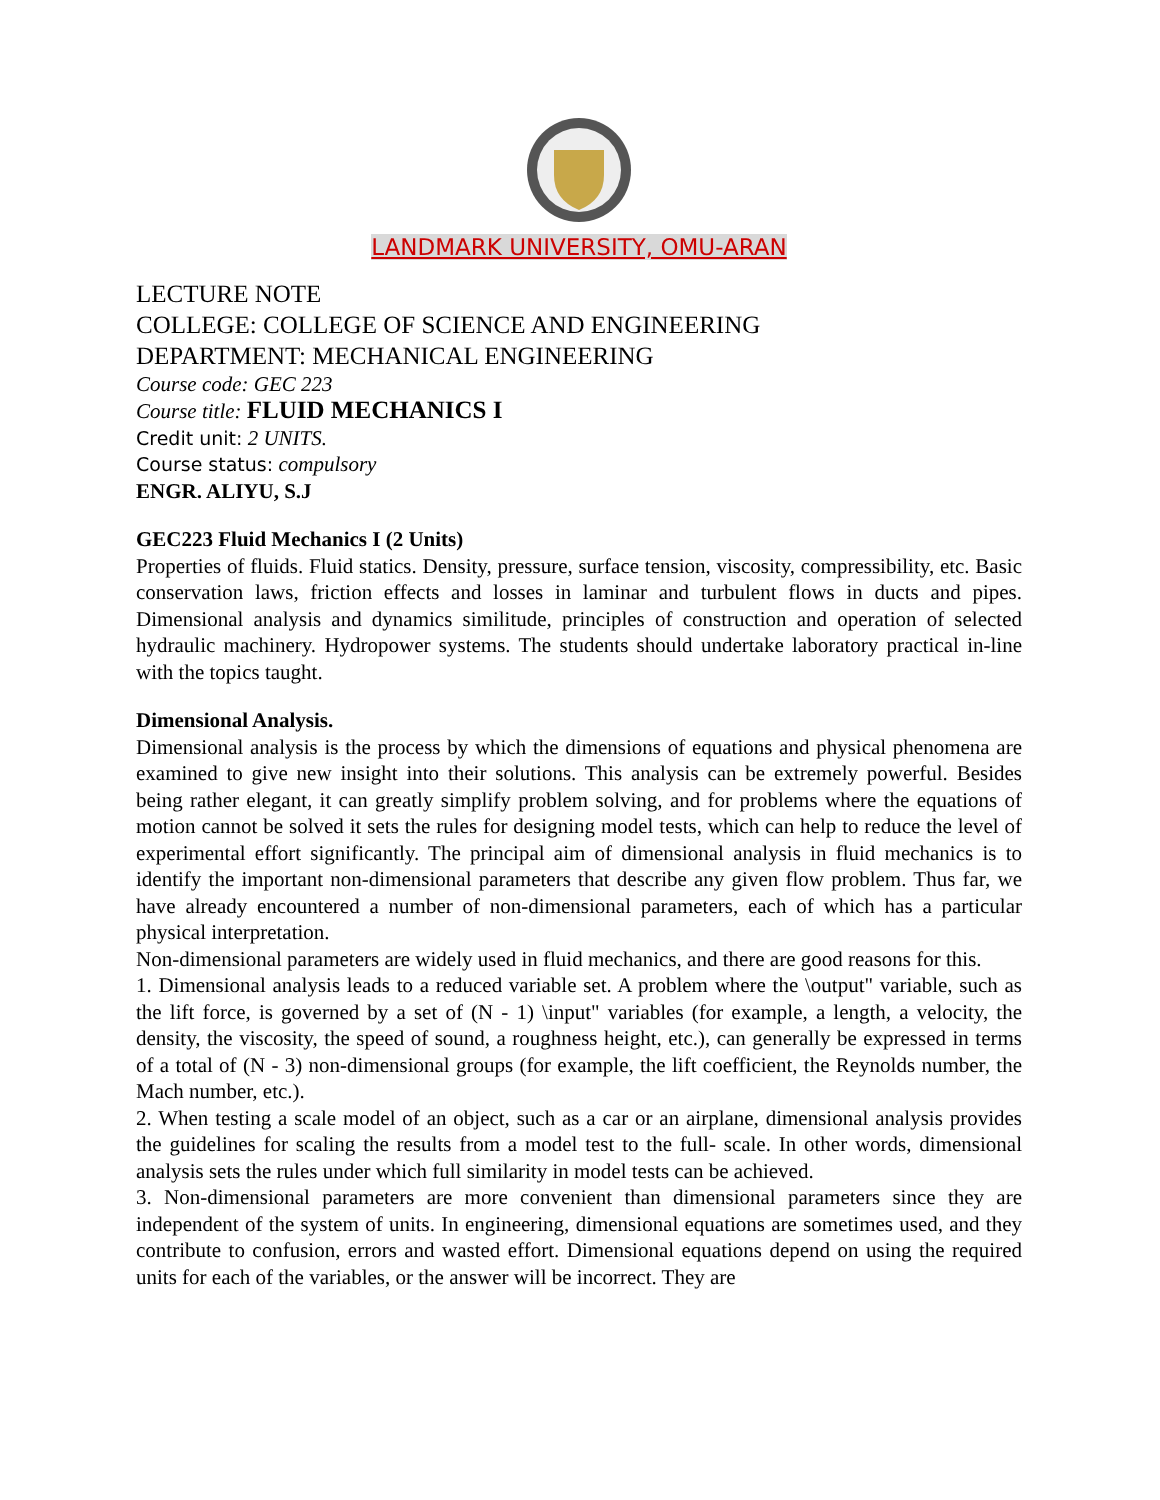LANDMARK UNIVERSITY, OMU-ARAN
LECTURE NOTE
COLLEGE: COLLEGE OF SCIENCE AND ENGINEERING
DEPARTMENT: MECHANICAL ENGINEERING
Course code: GEC 223
Course title: FLUID MECHANICS I
Credit unit: 2 UNITS.
Course status: compulsory
ENGR. ALIYU, S.J
GEC223 Fluid Mechanics I (2 Units)
Properties of fluids. Fluid statics. Density, pressure, surface tension, viscosity, compressibility, etc. Basic conservation laws, friction effects and losses in laminar and turbulent flows in ducts and pipes. Dimensional analysis and dynamics similitude, principles of construction and operation of selected hydraulic machinery. Hydropower systems. The students should undertake laboratory practical in-line with the topics taught.
Dimensional Analysis.
Dimensional analysis is the process by which the dimensions of equations and physical phenomena are examined to give new insight into their solutions. This analysis can be extremely powerful. Besides being rather elegant, it can greatly simplify problem solving, and for problems where the equations of motion cannot be solved it sets the rules for designing model tests, which can help to reduce the level of experimental effort significantly. The principal aim of dimensional analysis in fluid mechanics is to identify the important non-dimensional parameters that describe any given flow problem. Thus far, we have already encountered a number of non-dimensional parameters, each of which has a particular physical interpretation.
Non-dimensional parameters are widely used in fluid mechanics, and there are good reasons for this.
1. Dimensional analysis leads to a reduced variable set. A problem where the \output" variable, such as the lift force, is governed by a set of (N - 1) \input" variables (for example, a length, a velocity, the density, the viscosity, the speed of sound, a roughness height, etc.), can generally be expressed in terms of a total of (N - 3) non-dimensional groups (for example, the lift coefficient, the Reynolds number, the Mach number, etc.).
2. When testing a scale model of an object, such as a car or an airplane, dimensional analysis provides the guidelines for scaling the results from a model test to the full- scale. In other words, dimensional analysis sets the rules under which full similarity in model tests can be achieved.
3. Non-dimensional parameters are more convenient than dimensional parameters since they are independent of the system of units. In engineering, dimensional equations are sometimes used, and they contribute to confusion, errors and wasted effort. Dimensional equations depend on using the required units for each of the variables, or the answer will be incorrect. They are